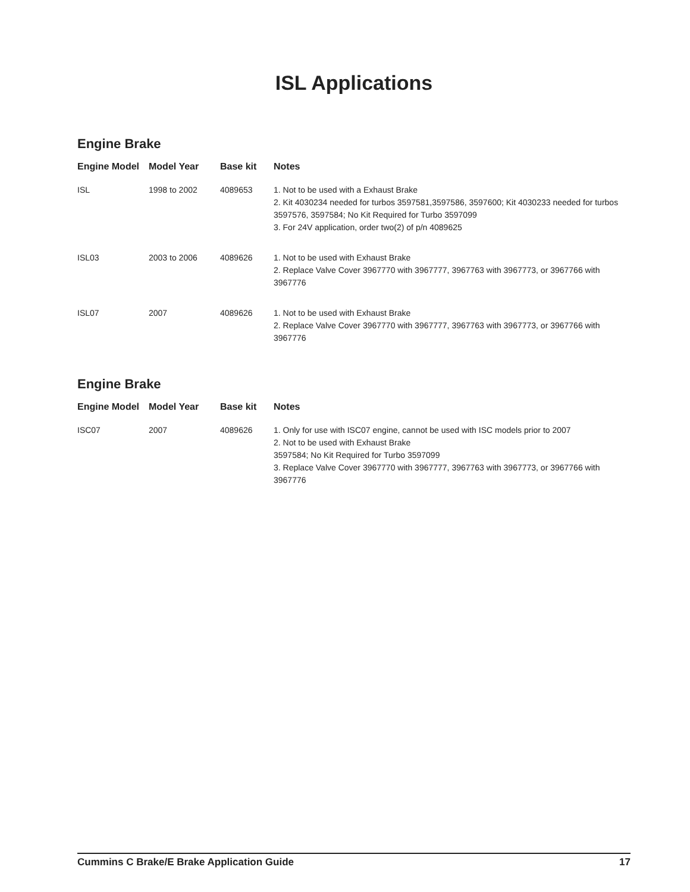ISL Applications
Engine Brake
| Engine Model | Model Year | Base kit | Notes |
| --- | --- | --- | --- |
| ISL | 1998 to 2002 | 4089653 | 1. Not to be used with a Exhaust Brake 2. Kit 4030234 needed for turbos 3597581,3597586, 3597600; Kit 4030233 needed for turbos 3597576, 3597584; No Kit Required for Turbo 3597099 3. For 24V application, order two(2) of p/n 4089625 |
| ISL03 | 2003 to 2006 | 4089626 | 1. Not to be used with Exhaust Brake 2. Replace Valve Cover 3967770 with 3967777, 3967763 with 3967773, or 3967766 with 3967776 |
| ISL07 | 2007 | 4089626 | 1. Not to be used with Exhaust Brake 2. Replace Valve Cover 3967770 with 3967777, 3967763 with 3967773, or 3967766 with 3967776 |
Engine Brake
| Engine Model | Model Year | Base kit | Notes |
| --- | --- | --- | --- |
| ISC07 | 2007 | 4089626 | 1. Only for use with ISC07 engine, cannot be used with ISC models prior to 2007 2. Not to be used with Exhaust Brake 3597584; No Kit Required for Turbo 3597099 3. Replace Valve Cover 3967770 with 3967777, 3967763 with 3967773, or 3967766 with 3967776 |
Cummins C Brake/E Brake Application Guide 17